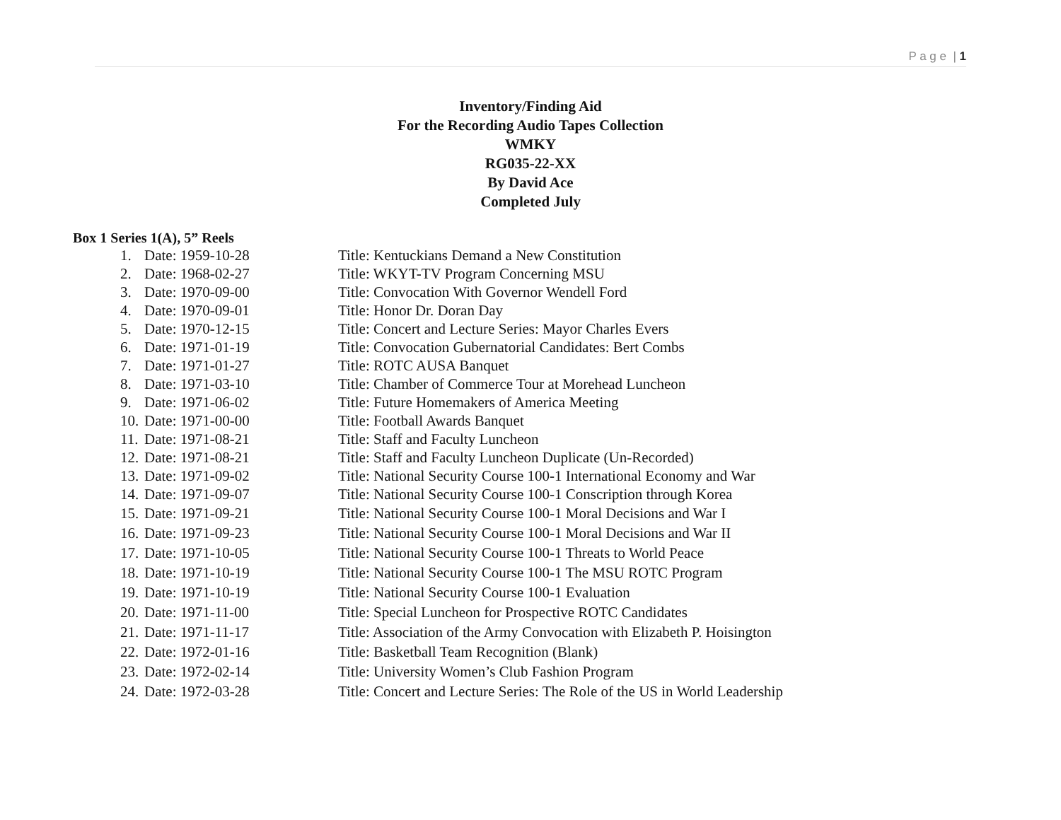P a g e | 1
Inventory/Finding Aid
For the Recording Audio Tapes Collection
WMKY
RG035-22-XX
By David Ace
Completed July
Box 1 Series 1(A), 5” Reels
1. Date: 1959-10-28 Title: Kentuckians Demand a New Constitution
2. Date: 1968-02-27 Title: WKYT-TV Program Concerning MSU
3. Date: 1970-09-00 Title: Convocation With Governor Wendell Ford
4. Date: 1970-09-01 Title: Honor Dr. Doran Day
5. Date: 1970-12-15 Title: Concert and Lecture Series: Mayor Charles Evers
6. Date: 1971-01-19 Title: Convocation Gubernatorial Candidates: Bert Combs
7. Date: 1971-01-27 Title: ROTC AUSA Banquet
8. Date: 1971-03-10 Title: Chamber of Commerce Tour at Morehead Luncheon
9. Date: 1971-06-02 Title: Future Homemakers of America Meeting
10. Date: 1971-00-00 Title: Football Awards Banquet
11. Date: 1971-08-21 Title: Staff and Faculty Luncheon
12. Date: 1971-08-21 Title: Staff and Faculty Luncheon Duplicate (Un-Recorded)
13. Date: 1971-09-02 Title: National Security Course 100-1 International Economy and War
14. Date: 1971-09-07 Title: National Security Course 100-1 Conscription through Korea
15. Date: 1971-09-21 Title: National Security Course 100-1 Moral Decisions and War I
16. Date: 1971-09-23 Title: National Security Course 100-1 Moral Decisions and War II
17. Date: 1971-10-05 Title: National Security Course 100-1 Threats to World Peace
18. Date: 1971-10-19 Title: National Security Course 100-1 The MSU ROTC Program
19. Date: 1971-10-19 Title: National Security Course 100-1 Evaluation
20. Date: 1971-11-00 Title: Special Luncheon for Prospective ROTC Candidates
21. Date: 1971-11-17 Title: Association of the Army Convocation with Elizabeth P. Hoisington
22. Date: 1972-01-16 Title: Basketball Team Recognition (Blank)
23. Date: 1972-02-14 Title: University Women’s Club Fashion Program
24. Date: 1972-03-28 Title: Concert and Lecture Series: The Role of the US in World Leadership